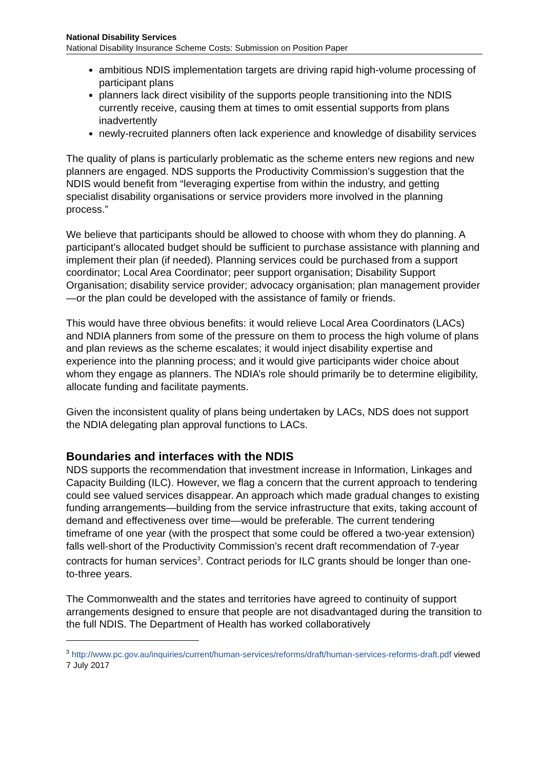National Disability Services
National Disability Insurance Scheme Costs: Submission on Position Paper
ambitious NDIS implementation targets are driving rapid high-volume processing of participant plans
planners lack direct visibility of the supports people transitioning into the NDIS currently receive, causing them at times to omit essential supports from plans inadvertently
newly-recruited planners often lack experience and knowledge of disability services
The quality of plans is particularly problematic as the scheme enters new regions and new planners are engaged. NDS supports the Productivity Commission’s suggestion that the NDIS would benefit from “leveraging expertise from within the industry, and getting specialist disability organisations or service providers more involved in the planning process.”
We believe that participants should be allowed to choose with whom they do planning. A participant’s allocated budget should be sufficient to purchase assistance with planning and implement their plan (if needed). Planning services could be purchased from a support coordinator; Local Area Coordinator; peer support organisation; Disability Support Organisation; disability service provider; advocacy organisation; plan management provider—or the plan could be developed with the assistance of family or friends.
This would have three obvious benefits: it would relieve Local Area Coordinators (LACs) and NDIA planners from some of the pressure on them to process the high volume of plans and plan reviews as the scheme escalates; it would inject disability expertise and experience into the planning process; and it would give participants wider choice about whom they engage as planners. The NDIA’s role should primarily be to determine eligibility, allocate funding and facilitate payments.
Given the inconsistent quality of plans being undertaken by LACs, NDS does not support the NDIA delegating plan approval functions to LACs.
Boundaries and interfaces with the NDIS
NDS supports the recommendation that investment increase in Information, Linkages and Capacity Building (ILC). However, we flag a concern that the current approach to tendering could see valued services disappear. An approach which made gradual changes to existing funding arrangements—building from the service infrastructure that exits, taking account of demand and effectiveness over time—would be preferable. The current tendering timeframe of one year (with the prospect that some could be offered a two-year extension) falls well-short of the Productivity Commission’s recent draft recommendation of 7-year contracts for human services<sup>3</sup>. Contract periods for ILC grants should be longer than one-to-three years.
The Commonwealth and the states and territories have agreed to continuity of support arrangements designed to ensure that people are not disadvantaged during the transition to the full NDIS. The Department of Health has worked collaboratively
<sup>3</sup> http://www.pc.gov.au/inquiries/current/human-services/reforms/draft/human-services-reforms-draft.pdf viewed 7 July 2017